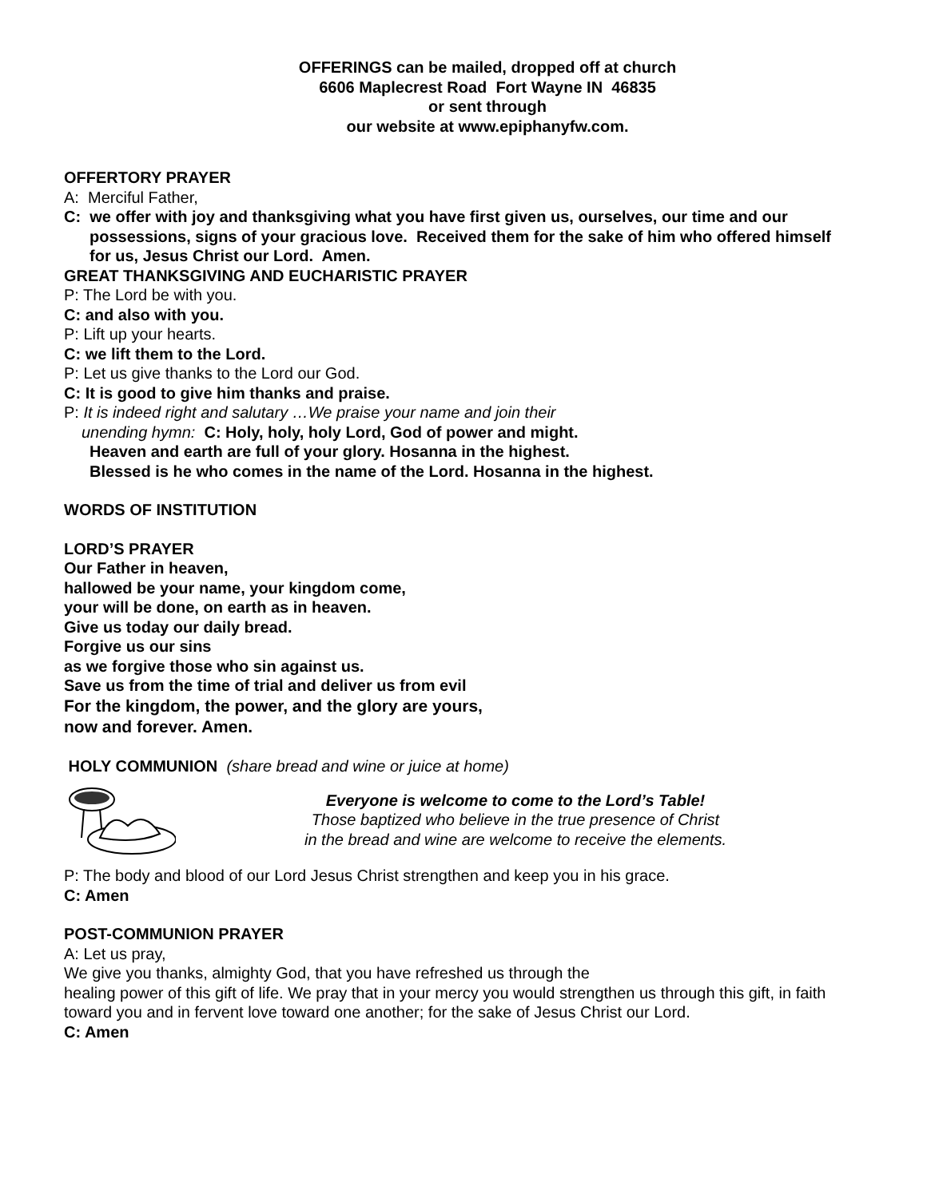OFFERINGS can be mailed, dropped off at church
6606 Maplecrest Road Fort Wayne IN 46835
or sent through
our website at www.epiphanyfw.com.
OFFERTORY PRAYER
A: Merciful Father,
C: we offer with joy and thanksgiving what you have first given us, ourselves, our time and our possessions, signs of your gracious love. Received them for the sake of him who offered himself for us, Jesus Christ our Lord. Amen.
GREAT THANKSGIVING AND EUCHARISTIC PRAYER
P: The Lord be with you.
C: and also with you.
P: Lift up your hearts.
C: we lift them to the Lord.
P: Let us give thanks to the Lord our God.
C: It is good to give him thanks and praise.
P: It is indeed right and salutary …We praise your name and join their
unending hymn: C: Holy, holy, holy Lord, God of power and might.
Heaven and earth are full of your glory. Hosanna in the highest.
Blessed is he who comes in the name of the Lord. Hosanna in the highest.
WORDS OF INSTITUTION
LORD’S PRAYER
Our Father in heaven,
hallowed be your name, your kingdom come,
your will be done, on earth as in heaven.
Give us today our daily bread.
Forgive us our sins
as we forgive those who sin against us.
Save us from the time of trial and deliver us from evil
For the kingdom, the power, and the glory are yours,
now and forever. Amen.
HOLY COMMUNION (share bread and wine or juice at home)
Everyone is welcome to come to the Lord’s Table!
Those baptized who believe in the true presence of Christ
in the bread and wine are welcome to receive the elements.
P: The body and blood of our Lord Jesus Christ strengthen and keep you in his grace.
C: Amen
POST-COMMUNION PRAYER
A: Let us pray,
We give you thanks, almighty God, that you have refreshed us through the
healing power of this gift of life. We pray that in your mercy you would strengthen us through this gift, in faith toward you and in fervent love toward one another; for the sake of Jesus Christ our Lord.
C: Amen